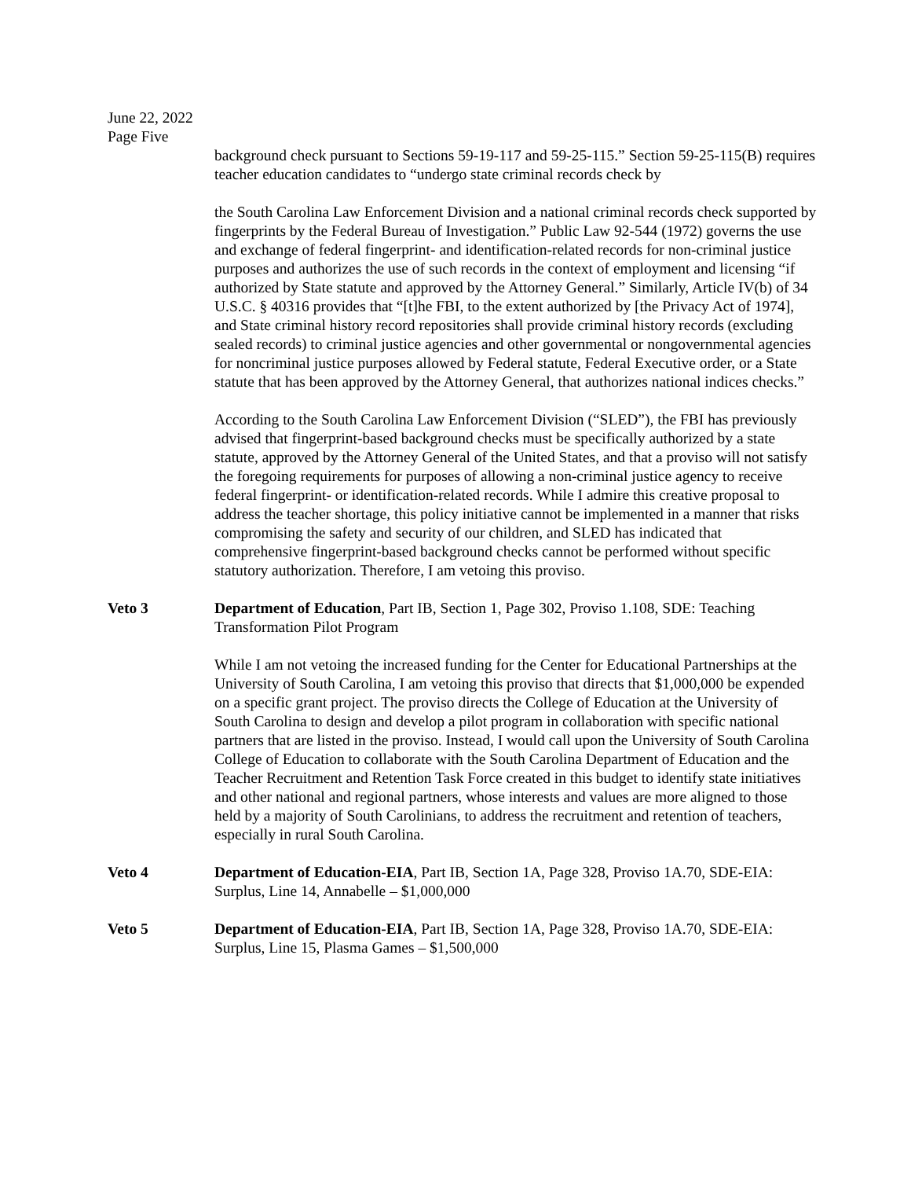June 22, 2022
Page Five
background check pursuant to Sections 59-19-117 and 59-25-115.” Section 59-25-115(B) requires teacher education candidates to “undergo state criminal records check by
the South Carolina Law Enforcement Division and a national criminal records check supported by fingerprints by the Federal Bureau of Investigation.” Public Law 92-544 (1972) governs the use and exchange of federal fingerprint- and identification-related records for non-criminal justice purposes and authorizes the use of such records in the context of employment and licensing “if authorized by State statute and approved by the Attorney General.” Similarly, Article IV(b) of 34 U.S.C. § 40316 provides that “[t]he FBI, to the extent authorized by [the Privacy Act of 1974], and State criminal history record repositories shall provide criminal history records (excluding sealed records) to criminal justice agencies and other governmental or nongovernmental agencies for noncriminal justice purposes allowed by Federal statute, Federal Executive order, or a State statute that has been approved by the Attorney General, that authorizes national indices checks.”
According to the South Carolina Law Enforcement Division (“SLED”), the FBI has previously advised that fingerprint-based background checks must be specifically authorized by a state statute, approved by the Attorney General of the United States, and that a proviso will not satisfy the foregoing requirements for purposes of allowing a non-criminal justice agency to receive federal fingerprint- or identification-related records. While I admire this creative proposal to address the teacher shortage, this policy initiative cannot be implemented in a manner that risks compromising the safety and security of our children, and SLED has indicated that comprehensive fingerprint-based background checks cannot be performed without specific statutory authorization. Therefore, I am vetoing this proviso.
Veto 3 Department of Education, Part IB, Section 1, Page 302, Proviso 1.108, SDE: Teaching Transformation Pilot Program
While I am not vetoing the increased funding for the Center for Educational Partnerships at the University of South Carolina, I am vetoing this proviso that directs that $1,000,000 be expended on a specific grant project. The proviso directs the College of Education at the University of South Carolina to design and develop a pilot program in collaboration with specific national partners that are listed in the proviso. Instead, I would call upon the University of South Carolina College of Education to collaborate with the South Carolina Department of Education and the Teacher Recruitment and Retention Task Force created in this budget to identify state initiatives and other national and regional partners, whose interests and values are more aligned to those held by a majority of South Carolinians, to address the recruitment and retention of teachers, especially in rural South Carolina.
Veto 4 Department of Education-EIA, Part IB, Section 1A, Page 328, Proviso 1A.70, SDE-EIA: Surplus, Line 14, Annabelle – $1,000,000
Veto 5 Department of Education-EIA, Part IB, Section 1A, Page 328, Proviso 1A.70, SDE-EIA: Surplus, Line 15, Plasma Games – $1,500,000